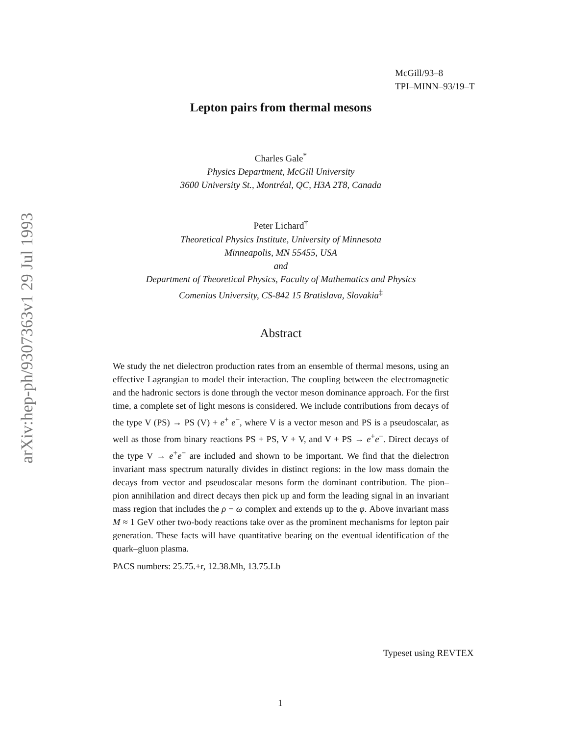arXiv:hep-ph/9307363v1 29 Jul 1993
McGill/93–8
TPI–MINN–93/19–T
Lepton pairs from thermal mesons
Charles Gale<sup>*</sup>
Physics Department, McGill University
3600 University St., Montréal, QC, H3A 2T8, Canada
Peter Lichard<sup>†</sup>
Theoretical Physics Institute, University of Minnesota
Minneapolis, MN 55455, USA
and
Department of Theoretical Physics, Faculty of Mathematics and Physics
Comenius University, CS-842 15 Bratislava, Slovakia<sup>‡</sup>
Abstract
We study the net dielectron production rates from an ensemble of thermal mesons, using an effective Lagrangian to model their interaction. The coupling between the electromagnetic and the hadronic sectors is done through the vector meson dominance approach. For the first time, a complete set of light mesons is considered. We include contributions from decays of the type V (PS) → PS (V) + e<sup>+</sup> e<sup>−</sup>, where V is a vector meson and PS is a pseudoscalar, as well as those from binary reactions PS + PS, V + V, and V + PS → e<sup>+</sup>e<sup>−</sup>. Direct decays of the type V → e<sup>+</sup>e<sup>−</sup> are included and shown to be important. We find that the dielectron invariant mass spectrum naturally divides in distinct regions: in the low mass domain the decays from vector and pseudoscalar mesons form the dominant contribution. The pion–pion annihilation and direct decays then pick up and form the leading signal in an invariant mass region that includes the ρ − ω complex and extends up to the φ. Above invariant mass M ≈ 1 GeV other two-body reactions take over as the prominent mechanisms for lepton pair generation. These facts will have quantitative bearing on the eventual identification of the quark–gluon plasma.
PACS numbers: 25.75.+r, 12.38.Mh, 13.75.Lb
Typeset using REVTEX
1